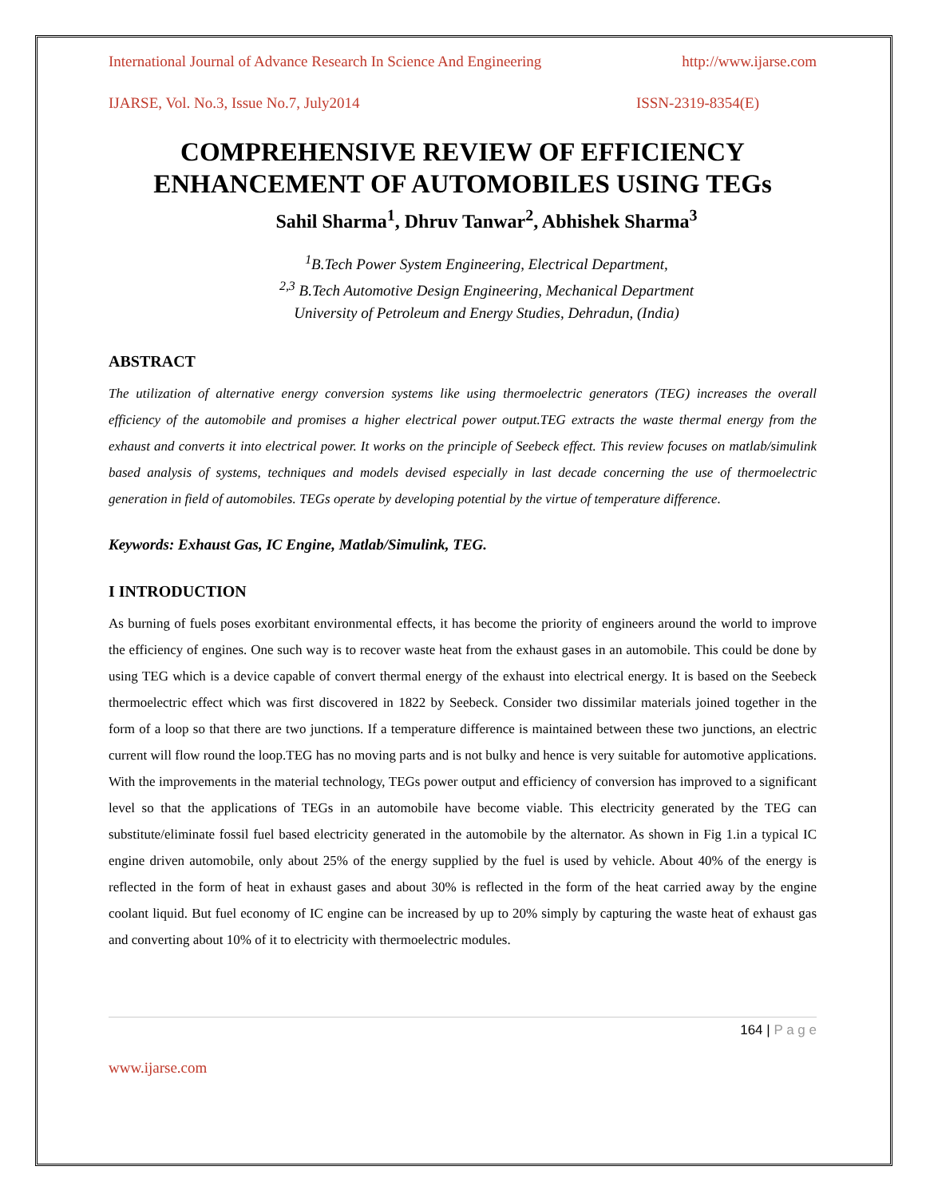International Journal of Advance Research In Science And Engineering http://www.ijarse.com
IJARSE, Vol. No.3, Issue No.7, July2014 ISSN-2319-8354(E)
COMPREHENSIVE REVIEW OF EFFICIENCY ENHANCEMENT OF AUTOMOBILES USING TEGs
Sahil Sharma<sup>1</sup>, Dhruv Tanwar<sup>2</sup>, Abhishek Sharma<sup>3</sup>
<sup>1</sup> B.Tech Power System Engineering, Electrical Department,
<sup>2,3</sup> B.Tech Automotive Design Engineering, Mechanical Department
University of Petroleum and Energy Studies, Dehradun, (India)
ABSTRACT
The utilization of alternative energy conversion systems like using thermoelectric generators (TEG) increases the overall efficiency of the automobile and promises a higher electrical power output.TEG extracts the waste thermal energy from the exhaust and converts it into electrical power. It works on the principle of Seebeck effect. This review focuses on matlab/simulink based analysis of systems, techniques and models devised especially in last decade concerning the use of thermoelectric generation in field of automobiles. TEGs operate by developing potential by the virtue of temperature difference.
Keywords: Exhaust Gas, IC Engine, Matlab/Simulink, TEG.
I INTRODUCTION
As burning of fuels poses exorbitant environmental effects, it has become the priority of engineers around the world to improve the efficiency of engines. One such way is to recover waste heat from the exhaust gases in an automobile. This could be done by using TEG which is a device capable of convert thermal energy of the exhaust into electrical energy. It is based on the Seebeck thermoelectric effect which was first discovered in 1822 by Seebeck. Consider two dissimilar materials joined together in the form of a loop so that there are two junctions. If a temperature difference is maintained between these two junctions, an electric current will flow round the loop.TEG has no moving parts and is not bulky and hence is very suitable for automotive applications. With the improvements in the material technology, TEGs power output and efficiency of conversion has improved to a significant level so that the applications of TEGs in an automobile have become viable. This electricity generated by the TEG can substitute/eliminate fossil fuel based electricity generated in the automobile by the alternator. As shown in Fig 1.in a typical IC engine driven automobile, only about 25% of the energy supplied by the fuel is used by vehicle. About 40% of the energy is reflected in the form of heat in exhaust gases and about 30% is reflected in the form of the heat carried away by the engine coolant liquid. But fuel economy of IC engine can be increased by up to 20% simply by capturing the waste heat of exhaust gas and converting about 10% of it to electricity with thermoelectric modules.
164 | P a g e
www.ijarse.com